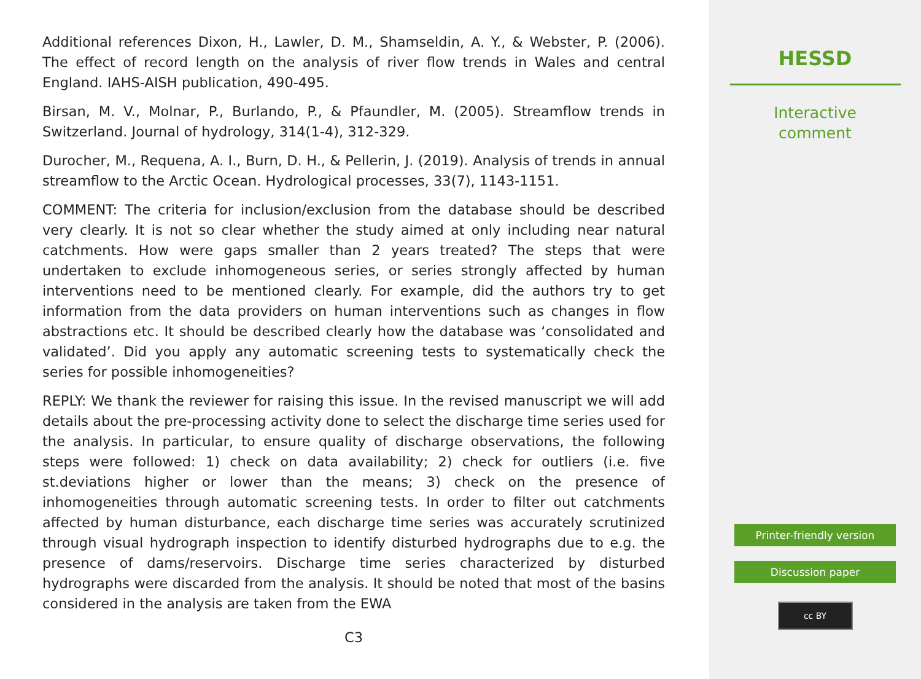Additional references Dixon, H., Lawler, D. M., Shamseldin, A. Y., & Webster, P. (2006). The effect of record length on the analysis of river flow trends in Wales and central England. IAHS-AISH publication, 490-495.
Birsan, M. V., Molnar, P., Burlando, P., & Pfaundler, M. (2005). Streamflow trends in Switzerland. Journal of hydrology, 314(1-4), 312-329.
Durocher, M., Requena, A. I., Burn, D. H., & Pellerin, J. (2019). Analysis of trends in annual streamflow to the Arctic Ocean. Hydrological processes, 33(7), 1143-1151.
COMMENT: The criteria for inclusion/exclusion from the database should be described very clearly. It is not so clear whether the study aimed at only including near natural catchments. How were gaps smaller than 2 years treated? The steps that were undertaken to exclude inhomogeneous series, or series strongly affected by human interventions need to be mentioned clearly. For example, did the authors try to get information from the data providers on human interventions such as changes in flow abstractions etc. It should be described clearly how the database was ‘consolidated and validated’. Did you apply any automatic screening tests to systematically check the series for possible inhomogeneities?
REPLY: We thank the reviewer for raising this issue. In the revised manuscript we will add details about the pre-processing activity done to select the discharge time series used for the analysis. In particular, to ensure quality of discharge observations, the following steps were followed: 1) check on data availability; 2) check for outliers (i.e. five st.deviations higher or lower than the means; 3) check on the presence of inhomogeneities through automatic screening tests. In order to filter out catchments affected by human disturbance, each discharge time series was accurately scrutinized through visual hydrograph inspection to identify disturbed hydrographs due to e.g. the presence of dams/reservoirs. Discharge time series characterized by disturbed hydrographs were discarded from the analysis. It should be noted that most of the basins considered in the analysis are taken from the EWA
C3
HESSD
Interactive
comment
Printer-friendly version
Discussion paper
cc BY